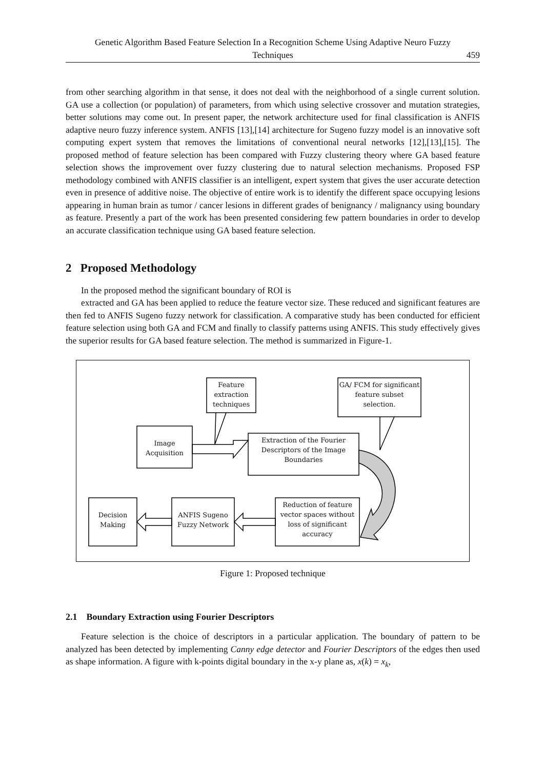Genetic Algorithm Based Feature Selection In a Recognition Scheme Using Adaptive Neuro Fuzzy
Techniques
459
from other searching algorithm in that sense, it does not deal with the neighborhood of a single current solution. GA use a collection (or population) of parameters, from which using selective crossover and mutation strategies, better solutions may come out. In present paper, the network architecture used for final classification is ANFIS adaptive neuro fuzzy inference system. ANFIS [13],[14] architecture for Sugeno fuzzy model is an innovative soft computing expert system that removes the limitations of conventional neural networks [12],[13],[15]. The proposed method of feature selection has been compared with Fuzzy clustering theory where GA based feature selection shows the improvement over fuzzy clustering due to natural selection mechanisms. Proposed FSP methodology combined with ANFIS classifier is an intelligent, expert system that gives the user accurate detection even in presence of additive noise. The objective of entire work is to identify the different space occupying lesions appearing in human brain as tumor / cancer lesions in different grades of benignancy / malignancy using boundary as feature. Presently a part of the work has been presented considering few pattern boundaries in order to develop an accurate classification technique using GA based feature selection.
2 Proposed Methodology
In the proposed method the significant boundary of ROI is
extracted and GA has been applied to reduce the feature vector size. These reduced and significant features are then fed to ANFIS Sugeno fuzzy network for classification. A comparative study has been conducted for efficient feature selection using both GA and FCM and finally to classify patterns using ANFIS. This study effectively gives the superior results for GA based feature selection. The method is summarized in Figure-1.
Feature extraction techniques
GA/ FCM for significant feature subset selection.
Image Acquisition
Extraction of the Fourier Descriptors of the Image Boundaries
Decision Making
ANFIS Sugeno Fuzzy Network
Reduction of feature vector spaces without loss of significant accuracy
Figure 1: Proposed technique
2.1 Boundary Extraction using Fourier Descriptors
Feature selection is the choice of descriptors in a particular application. The boundary of pattern to be analyzed has been detected by implementing Canny edge detector and Fourier Descriptors of the edges then used as shape information. A figure with k-points digital boundary in the x-y plane as, x(k) = x<sub>k</sub>,